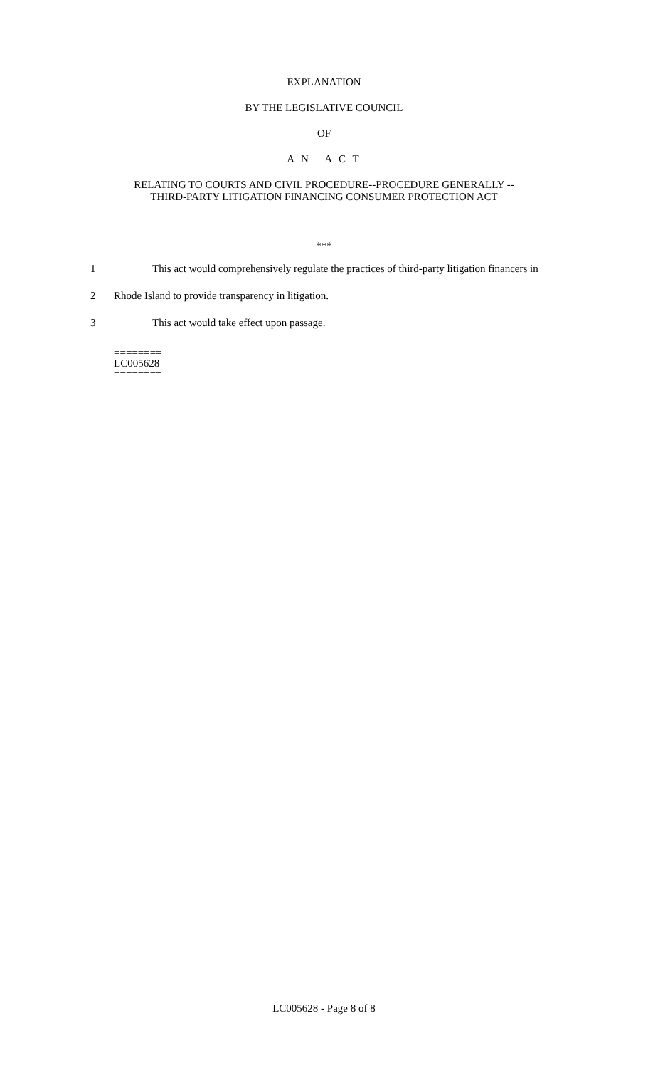EXPLANATION
BY THE LEGISLATIVE COUNCIL
OF
A N A C T
RELATING TO COURTS AND CIVIL PROCEDURE--PROCEDURE GENERALLY --
THIRD-PARTY LITIGATION FINANCING CONSUMER PROTECTION ACT
***
1 This act would comprehensively regulate the practices of third-party litigation financers in
2 Rhode Island to provide transparency in litigation.
3 This act would take effect upon passage.
========
LC005628
========
LC005628 - Page 8 of 8